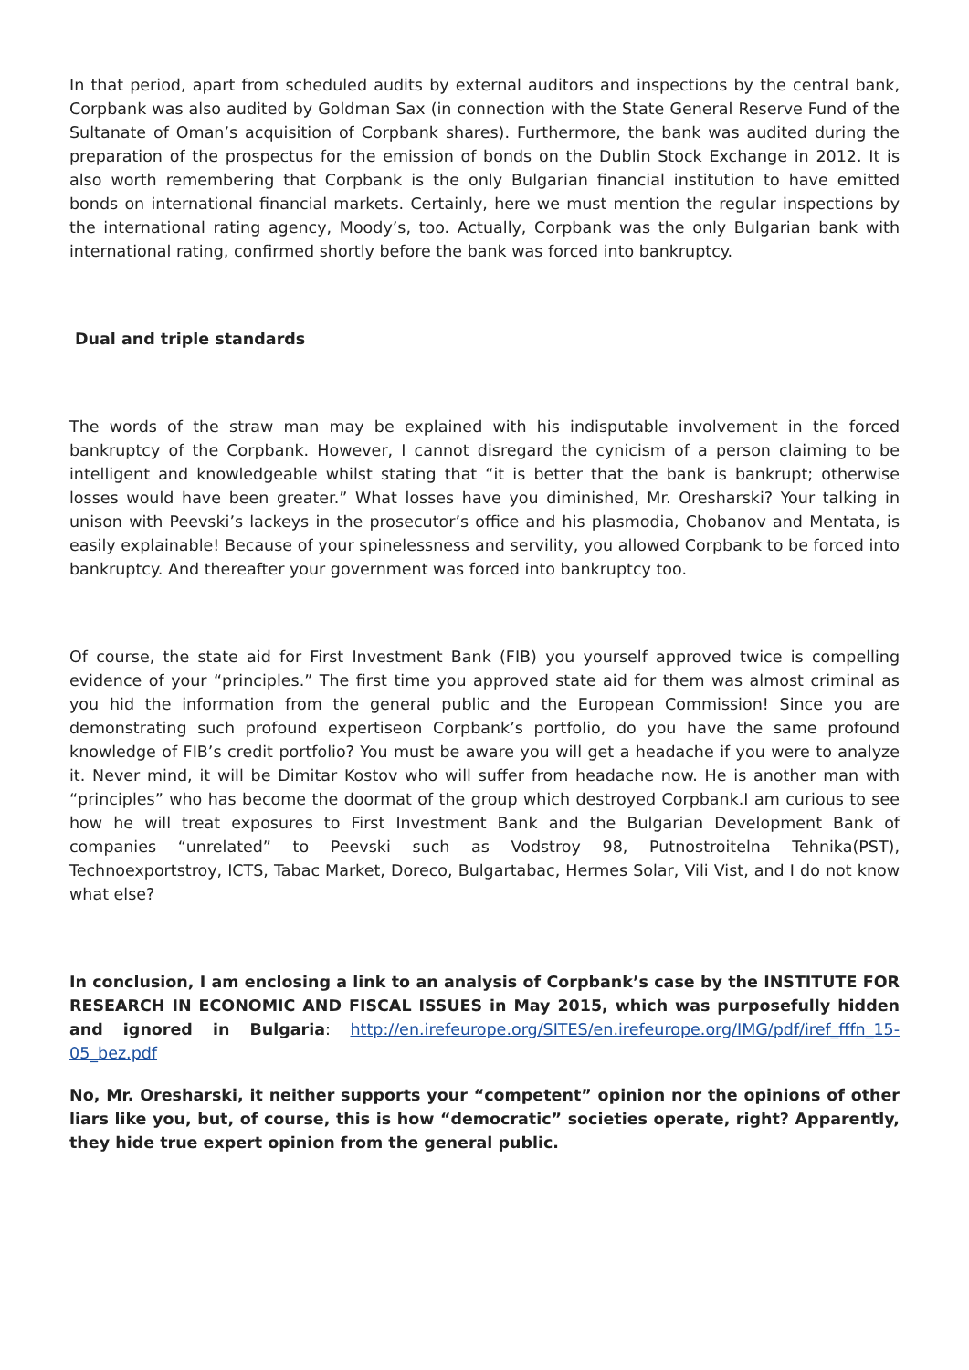In that period, apart from scheduled audits by external auditors and inspections by the central bank, Corpbank was also audited by Goldman Sax (in connection with the State General Reserve Fund of the Sultanate of Oman’s acquisition of Corpbank shares). Furthermore, the bank was audited during the preparation of the prospectus for the emission of bonds on the Dublin Stock Exchange in 2012. It is also worth remembering that Corpbank is the only Bulgarian financial institution to have emitted bonds on international financial markets. Certainly, here we must mention the regular inspections by the international rating agency, Moody’s, too. Actually, Corpbank was the only Bulgarian bank with international rating, confirmed shortly before the bank was forced into bankruptcy.
Dual and triple standards
The words of the straw man may be explained with his indisputable involvement in the forced bankruptcy of the Corpbank. However, I cannot disregard the cynicism of a person claiming to be intelligent and knowledgeable whilst stating that “it is better that the bank is bankrupt; otherwise losses would have been greater.” What losses have you diminished, Mr. Oresharski? Your talking in unison with Peevski’s lackeys in the prosecutor’s office and his plasmodia, Chobanov and Mentata, is easily explainable! Because of your spinelessness and servility, you allowed Corpbank to be forced into bankruptcy. And thereafter your government was forced into bankruptcy too.
Of course, the state aid for First Investment Bank (FIB) you yourself approved twice is compelling evidence of your “principles.” The first time you approved state aid for them was almost criminal as you hid the information from the general public and the European Commission! Since you are demonstrating such profound expertiseon Corpbank’s portfolio, do you have the same profound knowledge of FIB’s credit portfolio? You must be aware you will get a headache if you were to analyze it. Never mind, it will be Dimitar Kostov who will suffer from headache now. He is another man with “principles” who has become the doormat of the group which destroyed Corpbank.I am curious to see how he will treat exposures to First Investment Bank and the Bulgarian Development Bank of companies “unrelated” to Peevski such as Vodstroy 98, Putnostroitelna Tehnika(PST), Technoexportstroy, ICTS, Tabac Market, Doreco, Bulgartabac, Hermes Solar, Vili Vist, and I do not know what else?
In conclusion, I am enclosing a link to an analysis of Corpbank’s case by the INSTITUTE FOR RESEARCH IN ECONOMIC AND FISCAL ISSUES in May 2015, which was purposefully hidden and ignored in Bulgaria: http://en.irefeurope.org/SITES/en.irefeurope.org/IMG/pdf/iref_fffn_15-05_bez.pdf
No, Mr. Oresharski, it neither supports your “competent” opinion nor the opinions of other liars like you, but, of course, this is how “democratic” societies operate, right? Apparently, they hide true expert opinion from the general public.